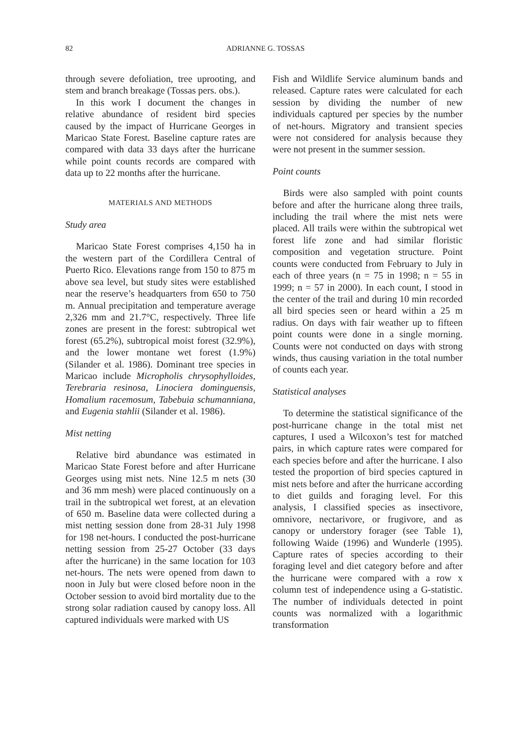82 ADRIANNE G. TOSSAS
through severe defoliation, tree uprooting, and stem and branch breakage (Tossas pers. obs.).
In this work I document the changes in relative abundance of resident bird species caused by the impact of Hurricane Georges in Maricao State Forest. Baseline capture rates are compared with data 33 days after the hurricane while point counts records are compared with data up to 22 months after the hurricane.
MATERIALS AND METHODS
Study area
Maricao State Forest comprises 4,150 ha in the western part of the Cordillera Central of Puerto Rico. Elevations range from 150 to 875 m above sea level, but study sites were established near the reserve’s headquarters from 650 to 750 m. Annual precipitation and temperature average 2,326 mm and 21.7°C, respectively. Three life zones are present in the forest: subtropical wet forest (65.2%), subtropical moist forest (32.9%), and the lower montane wet forest (1.9%) (Silander et al. 1986). Dominant tree species in Maricao include Micropholis chrysophylloides, Terebraria resinosa, Linociera dominguensis, Homalium racemosum, Tabebuia schumanniana, and Eugenia stahlii (Silander et al. 1986).
Mist netting
Relative bird abundance was estimated in Maricao State Forest before and after Hurricane Georges using mist nets. Nine 12.5 m nets (30 and 36 mm mesh) were placed continuously on a trail in the subtropical wet forest, at an elevation of 650 m. Baseline data were collected during a mist netting session done from 28-31 July 1998 for 198 net-hours. I conducted the post-hurricane netting session from 25-27 October (33 days after the hurricane) in the same location for 103 net-hours. The nets were opened from dawn to noon in July but were closed before noon in the October session to avoid bird mortality due to the strong solar radiation caused by canopy loss. All captured individuals were marked with US
Fish and Wildlife Service aluminum bands and released. Capture rates were calculated for each session by dividing the number of new individuals captured per species by the number of net-hours. Migratory and transient species were not considered for analysis because they were not present in the summer session.
Point counts
Birds were also sampled with point counts before and after the hurricane along three trails, including the trail where the mist nets were placed. All trails were within the subtropical wet forest life zone and had similar floristic composition and vegetation structure. Point counts were conducted from February to July in each of three years (n = 75 in 1998; n = 55 in 1999; n = 57 in 2000). In each count, I stood in the center of the trail and during 10 min recorded all bird species seen or heard within a 25 m radius. On days with fair weather up to fifteen point counts were done in a single morning. Counts were not conducted on days with strong winds, thus causing variation in the total number of counts each year.
Statistical analyses
To determine the statistical significance of the post-hurricane change in the total mist net captures, I used a Wilcoxon’s test for matched pairs, in which capture rates were compared for each species before and after the hurricane. I also tested the proportion of bird species captured in mist nets before and after the hurricane according to diet guilds and foraging level. For this analysis, I classified species as insectivore, omnivore, nectarivore, or frugivore, and as canopy or understory forager (see Table 1), following Waide (1996) and Wunderle (1995). Capture rates of species according to their foraging level and diet category before and after the hurricane were compared with a row x column test of independence using a G-statistic. The number of individuals detected in point counts was normalized with a logarithmic transformation